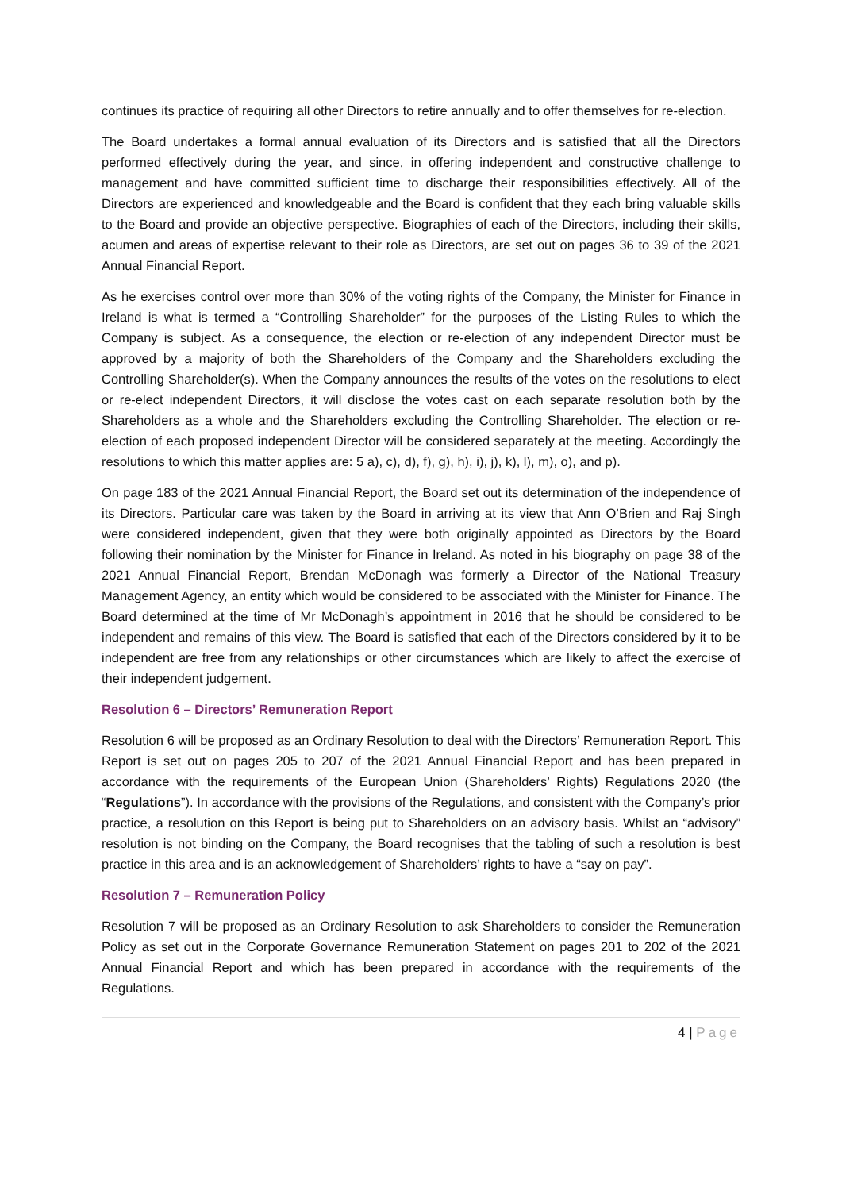continues its practice of requiring all other Directors to retire annually and to offer themselves for re-election.
The Board undertakes a formal annual evaluation of its Directors and is satisfied that all the Directors performed effectively during the year, and since, in offering independent and constructive challenge to management and have committed sufficient time to discharge their responsibilities effectively. All of the Directors are experienced and knowledgeable and the Board is confident that they each bring valuable skills to the Board and provide an objective perspective. Biographies of each of the Directors, including their skills, acumen and areas of expertise relevant to their role as Directors, are set out on pages 36 to 39 of the 2021 Annual Financial Report.
As he exercises control over more than 30% of the voting rights of the Company, the Minister for Finance in Ireland is what is termed a “Controlling Shareholder” for the purposes of the Listing Rules to which the Company is subject. As a consequence, the election or re-election of any independent Director must be approved by a majority of both the Shareholders of the Company and the Shareholders excluding the Controlling Shareholder(s). When the Company announces the results of the votes on the resolutions to elect or re-elect independent Directors, it will disclose the votes cast on each separate resolution both by the Shareholders as a whole and the Shareholders excluding the Controlling Shareholder. The election or re-election of each proposed independent Director will be considered separately at the meeting. Accordingly the resolutions to which this matter applies are: 5 a), c), d), f), g), h), i), j), k), l), m), o), and p).
On page 183 of the 2021 Annual Financial Report, the Board set out its determination of the independence of its Directors. Particular care was taken by the Board in arriving at its view that Ann O’Brien and Raj Singh were considered independent, given that they were both originally appointed as Directors by the Board following their nomination by the Minister for Finance in Ireland. As noted in his biography on page 38 of the 2021 Annual Financial Report, Brendan McDonagh was formerly a Director of the National Treasury Management Agency, an entity which would be considered to be associated with the Minister for Finance. The Board determined at the time of Mr McDonagh’s appointment in 2016 that he should be considered to be independent and remains of this view. The Board is satisfied that each of the Directors considered by it to be independent are free from any relationships or other circumstances which are likely to affect the exercise of their independent judgement.
Resolution 6 – Directors’ Remuneration Report
Resolution 6 will be proposed as an Ordinary Resolution to deal with the Directors’ Remuneration Report. This Report is set out on pages 205 to 207 of the 2021 Annual Financial Report and has been prepared in accordance with the requirements of the European Union (Shareholders’ Rights) Regulations 2020 (the “Regulations”). In accordance with the provisions of the Regulations, and consistent with the Company’s prior practice, a resolution on this Report is being put to Shareholders on an advisory basis. Whilst an “advisory” resolution is not binding on the Company, the Board recognises that the tabling of such a resolution is best practice in this area and is an acknowledgement of Shareholders’ rights to have a “say on pay”.
Resolution 7 – Remuneration Policy
Resolution 7 will be proposed as an Ordinary Resolution to ask Shareholders to consider the Remuneration Policy as set out in the Corporate Governance Remuneration Statement on pages 201 to 202 of the 2021 Annual Financial Report and which has been prepared in accordance with the requirements of the Regulations.
4 | Page